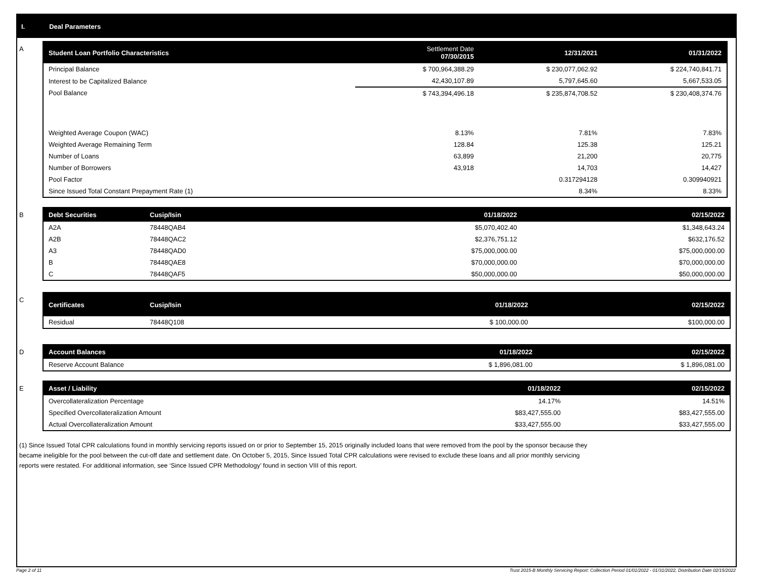I. Deal Parameters
A
| Student Loan Portfolio Characteristics | Settlement Date 07/30/2015 | 12/31/2021 | 01/31/2022 |
| --- | --- | --- | --- |
| Principal Balance | $ 700,964,388.29 | $ 230,077,062.92 | $ 224,740,841.71 |
| Interest to be Capitalized Balance | 42,430,107.89 | 5,797,645.60 | 5,667,533.05 |
| Pool Balance | $ 743,394,496.18 | $ 235,874,708.52 | $ 230,408,374.76 |
| Weighted Average Coupon (WAC) | 8.13% | 7.81% | 7.83% |
| Weighted Average Remaining Term | 128.84 | 125.38 | 125.21 |
| Number of Loans | 63,899 | 21,200 | 20,775 |
| Number of Borrowers | 43,918 | 14,703 | 14,427 |
| Pool Factor | | 0.317294128 | 0.309940921 |
| Since Issued Total Constant Prepayment Rate (1) | | 8.34% | 8.33% |
B
| Debt Securities | Cusip/Isin | 01/18/2022 | 02/15/2022 |
| --- | --- | --- | --- |
| A2A | 78448QAB4 | $5,070,402.40 | $1,348,643.24 |
| A2B | 78448QAC2 | $2,376,751.12 | $632,176.52 |
| A3 | 78448QAD0 | $75,000,000.00 | $75,000,000.00 |
| B | 78448QAE8 | $70,000,000.00 | $70,000,000.00 |
| C | 78448QAF5 | $50,000,000.00 | $50,000,000.00 |
C
| Certificates | Cusip/Isin | 01/18/2022 | 02/15/2022 |
| --- | --- | --- | --- |
| Residual | 78448Q108 | $ 100,000.00 | $100,000.00 |
D
| Account Balances | 01/18/2022 | 02/15/2022 |
| --- | --- | --- |
| Reserve Account Balance | $ 1,896,081.00 | $ 1,896,081.00 |
E
| Asset / Liability | 01/18/2022 | 02/15/2022 |
| --- | --- | --- |
| Overcollateralization Percentage | 14.17% | 14.51% |
| Specified Overcollateralization Amount | $83,427,555.00 | $83,427,555.00 |
| Actual Overcollateralization Amount | $33,427,555.00 | $33,427,555.00 |
(1) Since Issued Total CPR calculations found in monthly servicing reports issued on or prior to September 15, 2015 originally included loans that were removed from the pool by the sponsor because they
became ineligible for the pool between the cut-off date and settlement date. On October 5, 2015, Since Issued Total CPR calculations were revised to exclude these loans and all prior monthly servicing
reports were restated. For additional information, see ‘Since Issued CPR Methodology’ found in section VIII of this report.
Page 2 of 11 Trust 2015-B Monthly Servicing Report: Collection Period 01/01/2022 - 01/31/2022, Distribution Date 02/15/2022